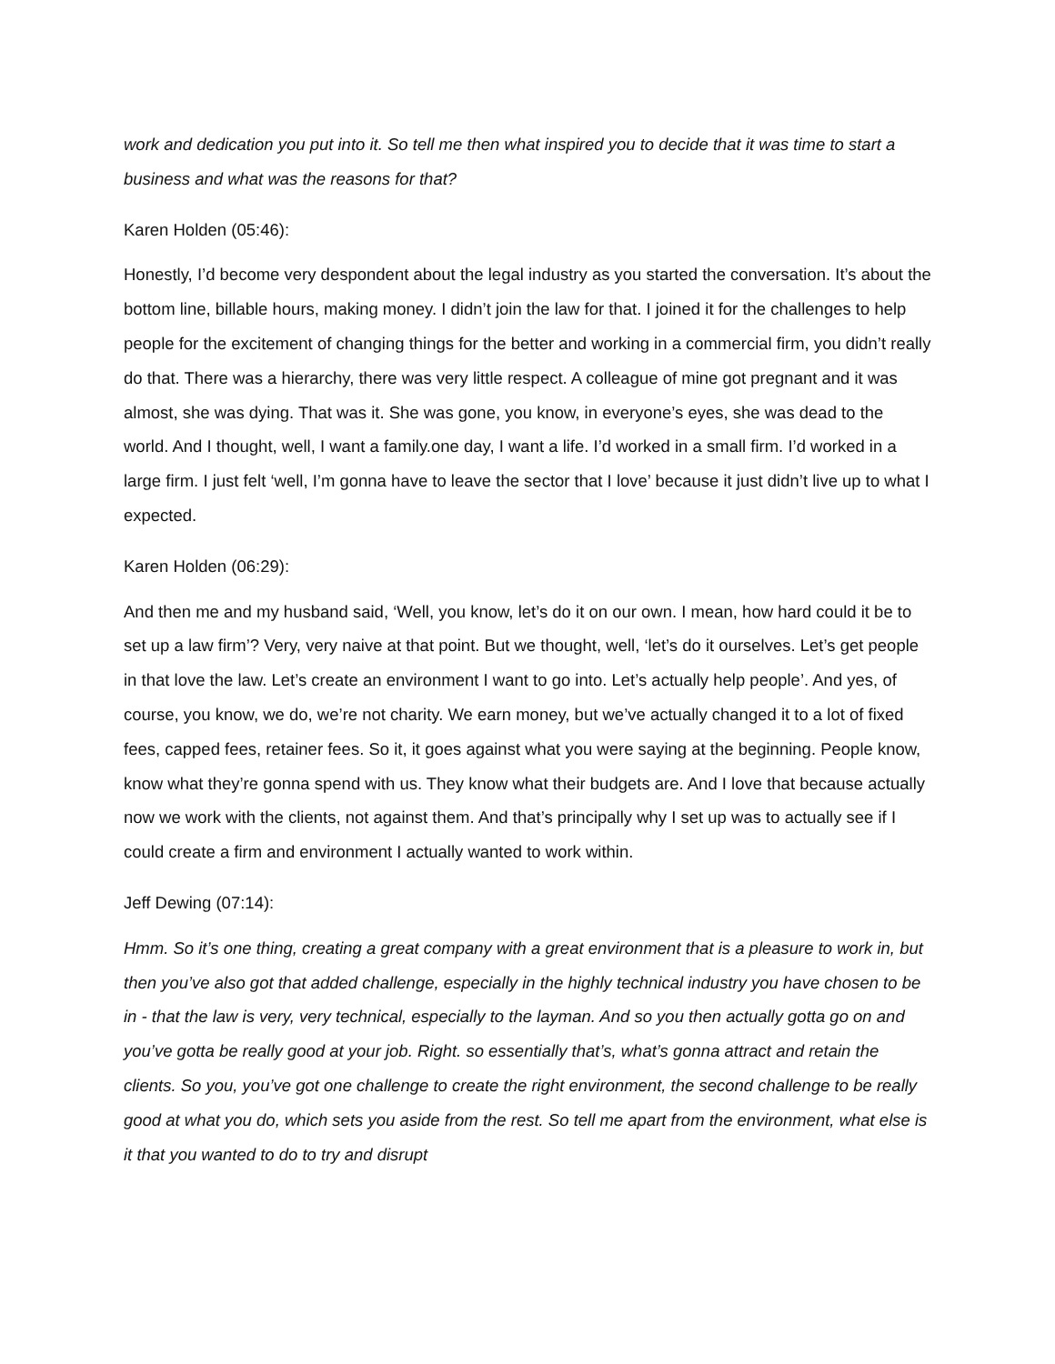work and dedication you put into it. So tell me then what inspired you to decide that it was time to start a business and what was the reasons for that?
Karen Holden (05:46):
Honestly, I’d become very despondent about the legal industry as you started the conversation. It’s about the bottom line, billable hours, making money. I didn’t join the law for that. I joined it for the challenges to help people for the excitement of changing things for the better and working in a commercial firm, you didn’t really do that. There was a hierarchy, there was very little respect. A colleague of mine got pregnant and it was almost, she was dying. That was it. She was gone, you know, in everyone’s eyes, she was dead to the world. And I thought, well, I want a family.one day, I want a life. I’d worked in a small firm. I’d worked in a large firm. I just felt ‘well, I’m gonna have to leave the sector that I love’ because it just didn’t live up to what I expected.
Karen Holden (06:29):
And then me and my husband said, ‘Well, you know, let’s do it on our own. I mean, how hard could it be to set up a law firm’? Very, very naive at that point. But we thought, well, ‘let’s do it ourselves. Let’s get people in that love the law. Let’s create an environment I want to go into. Let’s actually help people’. And yes, of course, you know, we do, we’re not charity. We earn money, but we’ve actually changed it to a lot of fixed fees, capped fees, retainer fees. So it, it goes against what you were saying at the beginning. People know, know what they’re gonna spend with us. They know what their budgets are. And I love that because actually now we work with the clients, not against them. And that’s principally why I set up was to actually see if I could create a firm and environment I actually wanted to work within.
Jeff Dewing (07:14):
Hmm. So it’s one thing, creating a great company with a great environment that is a pleasure to work in, but then you’ve also got that added challenge, especially in the highly technical industry you have chosen to be in - that the law is very, very technical, especially to the layman. And so you then actually gotta go on and you’ve gotta be really good at your job. Right. so essentially that’s, what’s gonna attract and retain the clients. So you, you’ve got one challenge to create the right environment, the second challenge to be really good at what you do, which sets you aside from the rest. So tell me apart from the environment, what else is it that you wanted to do to try and disrupt